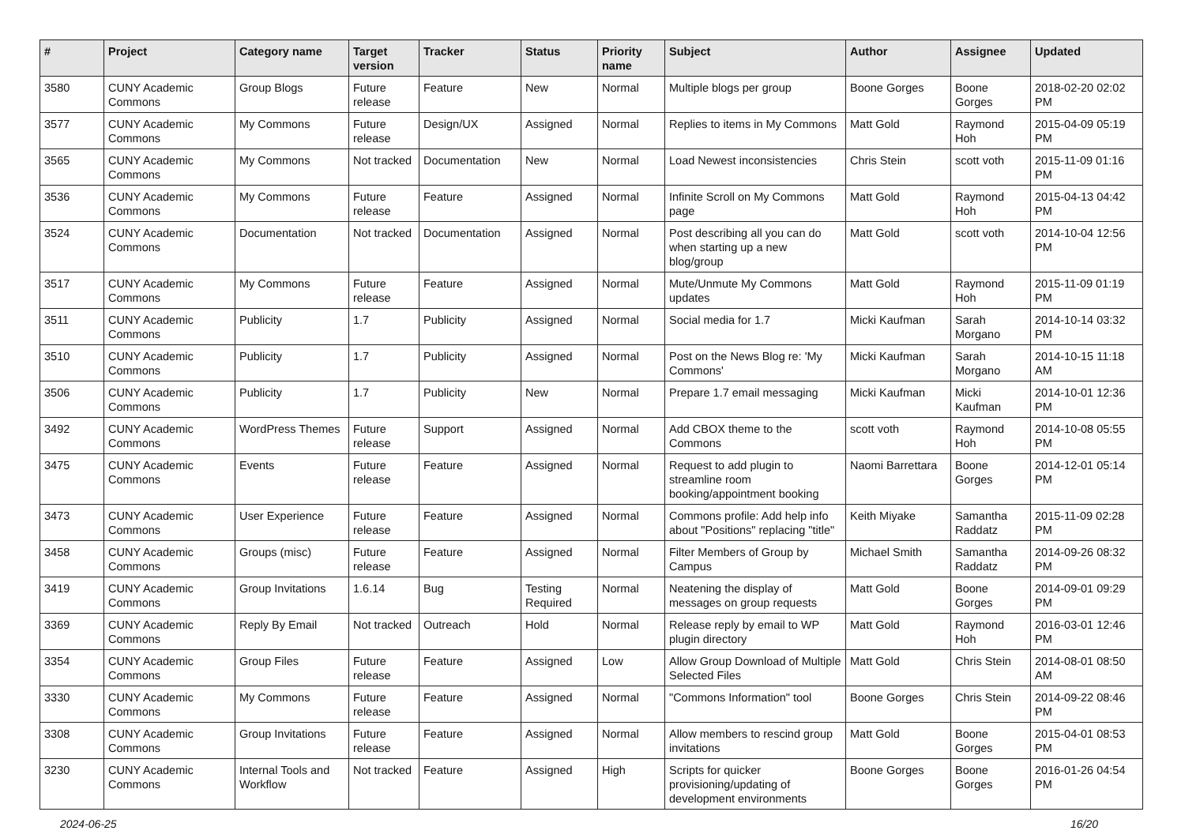| # | Project | Category name | Target version | Tracker | Status | Priority name | Subject | Author | Assignee | Updated |
| --- | --- | --- | --- | --- | --- | --- | --- | --- | --- | --- |
| 3580 | CUNY Academic Commons | Group Blogs | Future release | Feature | New | Normal | Multiple blogs per group | Boone Gorges | Boone Gorges | 2018-02-20 02:02 PM |
| 3577 | CUNY Academic Commons | My Commons | Future release | Design/UX | Assigned | Normal | Replies to items in My Commons | Matt Gold | Raymond Hoh | 2015-04-09 05:19 PM |
| 3565 | CUNY Academic Commons | My Commons | Not tracked | Documentation | New | Normal | Load Newest inconsistencies | Chris Stein | scott voth | 2015-11-09 01:16 PM |
| 3536 | CUNY Academic Commons | My Commons | Future release | Feature | Assigned | Normal | Infinite Scroll on My Commons page | Matt Gold | Raymond Hoh | 2015-04-13 04:42 PM |
| 3524 | CUNY Academic Commons | Documentation | Not tracked | Documentation | Assigned | Normal | Post describing all you can do when starting up a new blog/group | Matt Gold | scott voth | 2014-10-04 12:56 PM |
| 3517 | CUNY Academic Commons | My Commons | Future release | Feature | Assigned | Normal | Mute/Unmute My Commons updates | Matt Gold | Raymond Hoh | 2015-11-09 01:19 PM |
| 3511 | CUNY Academic Commons | Publicity | 1.7 | Publicity | Assigned | Normal | Social media for 1.7 | Micki Kaufman | Sarah Morgano | 2014-10-14 03:32 PM |
| 3510 | CUNY Academic Commons | Publicity | 1.7 | Publicity | Assigned | Normal | Post on the News Blog re: 'My Commons' | Micki Kaufman | Sarah Morgano | 2014-10-15 11:18 AM |
| 3506 | CUNY Academic Commons | Publicity | 1.7 | Publicity | New | Normal | Prepare 1.7 email messaging | Micki Kaufman | Micki Kaufman | 2014-10-01 12:36 PM |
| 3492 | CUNY Academic Commons | WordPress Themes | Future release | Support | Assigned | Normal | Add CBOX theme to the Commons | scott voth | Raymond Hoh | 2014-10-08 05:55 PM |
| 3475 | CUNY Academic Commons | Events | Future release | Feature | Assigned | Normal | Request to add plugin to streamline room booking/appointment booking | Naomi Barrettara | Boone Gorges | 2014-12-01 05:14 PM |
| 3473 | CUNY Academic Commons | User Experience | Future release | Feature | Assigned | Normal | Commons profile: Add help info about "Positions" replacing "title" | Keith Miyake | Samantha Raddatz | 2015-11-09 02:28 PM |
| 3458 | CUNY Academic Commons | Groups (misc) | Future release | Feature | Assigned | Normal | Filter Members of Group by Campus | Michael Smith | Samantha Raddatz | 2014-09-26 08:32 PM |
| 3419 | CUNY Academic Commons | Group Invitations | 1.6.14 | Bug | Testing Required | Normal | Neatening the display of messages on group requests | Matt Gold | Boone Gorges | 2014-09-01 09:29 PM |
| 3369 | CUNY Academic Commons | Reply By Email | Not tracked | Outreach | Hold | Normal | Release reply by email to WP plugin directory | Matt Gold | Raymond Hoh | 2016-03-01 12:46 PM |
| 3354 | CUNY Academic Commons | Group Files | Future release | Feature | Assigned | Low | Allow Group Download of Multiple Selected Files | Matt Gold | Chris Stein | 2014-08-01 08:50 AM |
| 3330 | CUNY Academic Commons | My Commons | Future release | Feature | Assigned | Normal | "Commons Information" tool | Boone Gorges | Chris Stein | 2014-09-22 08:46 PM |
| 3308 | CUNY Academic Commons | Group Invitations | Future release | Feature | Assigned | Normal | Allow members to rescind group invitations | Matt Gold | Boone Gorges | 2015-04-01 08:53 PM |
| 3230 | CUNY Academic Commons | Internal Tools and Workflow | Not tracked | Feature | Assigned | High | Scripts for quicker provisioning/updating of development environments | Boone Gorges | Boone Gorges | 2016-01-26 04:54 PM |
2024-06-25 16/20